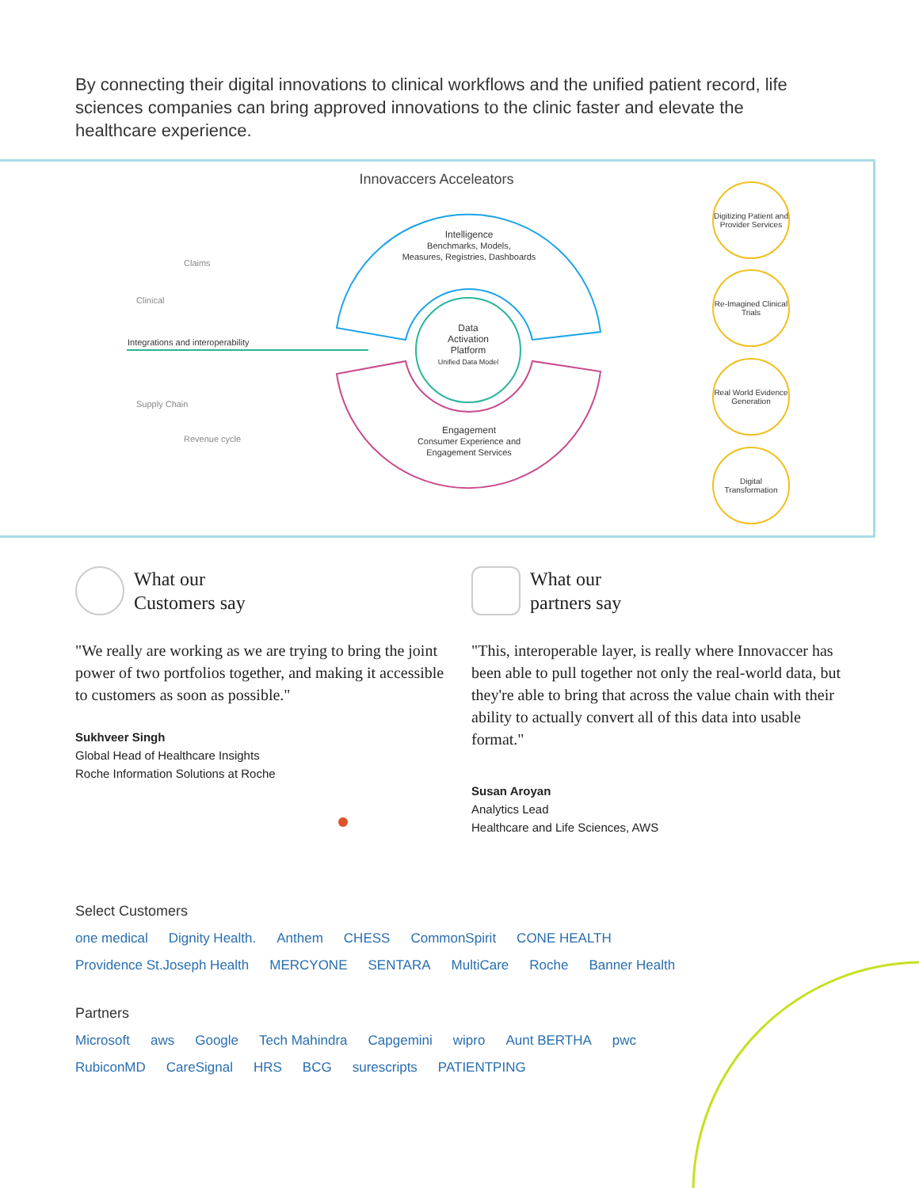By connecting their digital innovations to clinical workflows and the unified patient record, life sciences companies can bring approved innovations to the clinic faster and elevate the healthcare experience.
Innovaccers Acceleators
Claims
Clinical
Integrations and interoperability
Supply Chain
Revenue cycle
Intelligence
Benchmarks, Models,
Measures, Registries, Dashboards
Data
Activation
Platform
Unified Data Model
Engagement
Consumer Experience and
Engagement Services
Digitizing Patient and Provider Services
Re-Imagined Clinical Trials
Real World Evidence Generation
Digital Transformation
What our
Customers say
"We really are working as we are trying to bring the joint power of two portfolios together, and making it accessible to customers as soon as possible."
Sukhveer Singh
Global Head of Healthcare Insights
Roche Information Solutions at Roche
What our
partners say
"This, interoperable layer, is really where Innovaccer has been able to pull together not only the real-world data, but they're able to bring that across the value chain with their ability to actually convert all of this data into usable format."
Susan Aroyan
Analytics Lead
Healthcare and Life Sciences, AWS
Select Customers
one medical Dignity Health. Anthem CHESS CommonSpirit CONE HEALTH Providence St.Joseph Health MERCYONE SENTARA MultiCare Roche Banner Health
Partners
Microsoft aws Google Tech Mahindra Capgemini wipro Aunt BERTHA pwc RubiconMD CareSignal HRS BCG surescripts PATIENTPING